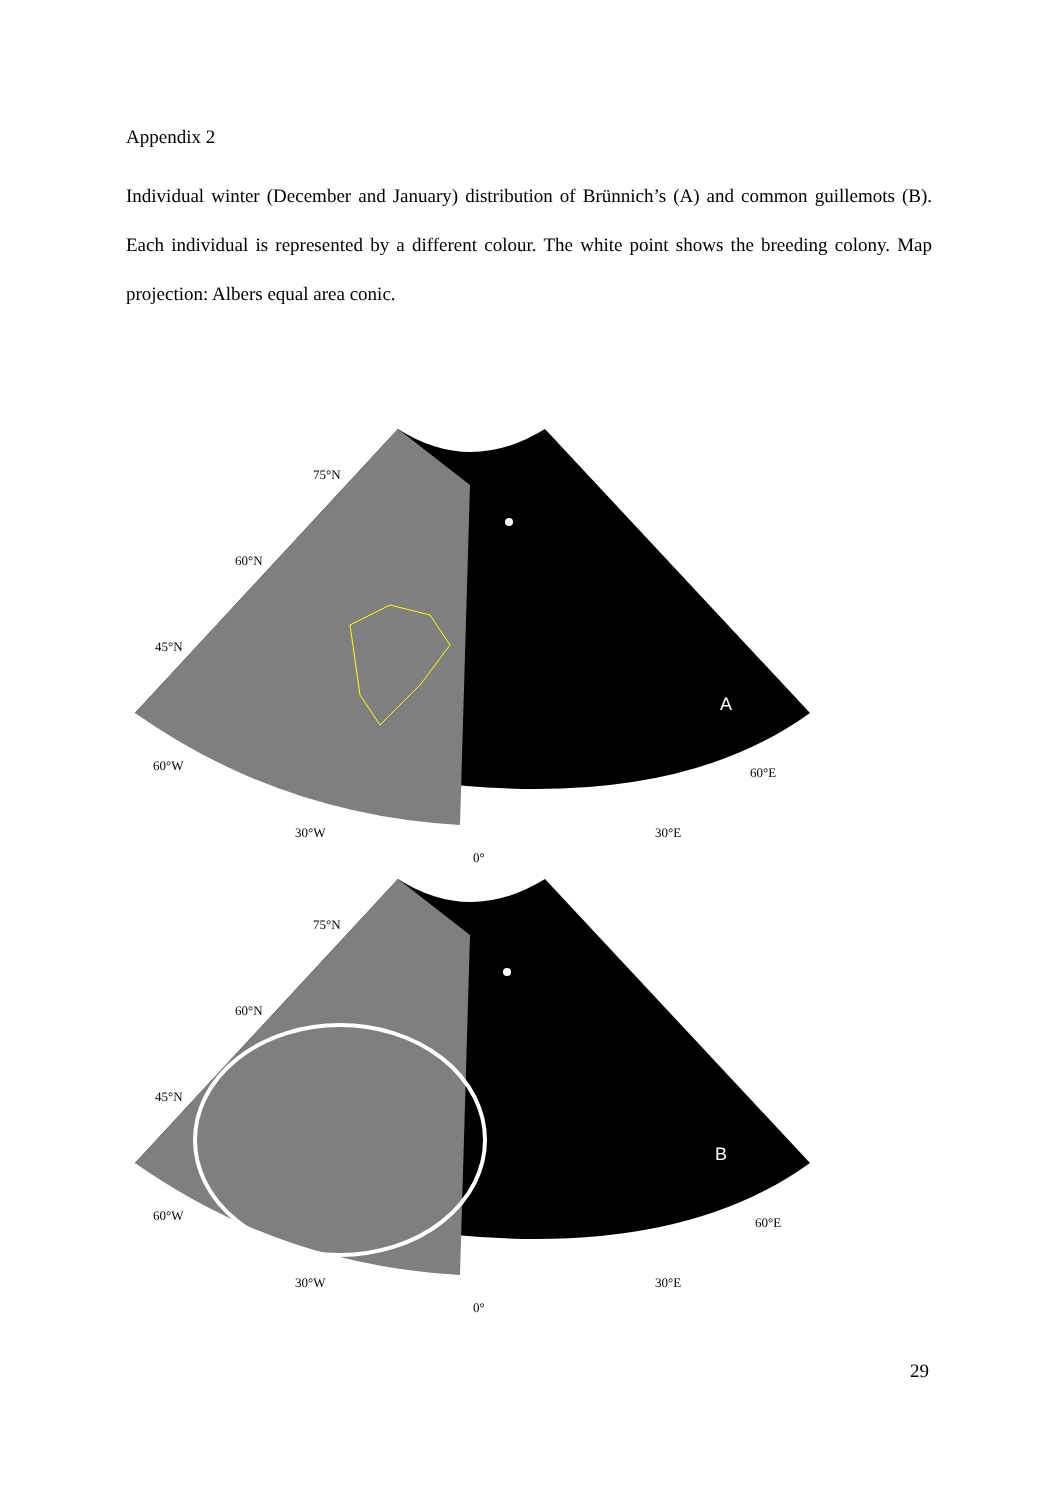Appendix 2
Individual winter (December and January) distribution of Brünnich’s (A) and common guillemots (B). Each individual is represented by a different colour. The white point shows the breeding colony. Map projection: Albers equal area conic.
A
75°N
60°N
45°N
60°W
30°W
0°
30°E
60°E
B
75°N
60°N
45°N
60°W
30°W
0°
30°E
60°E
29